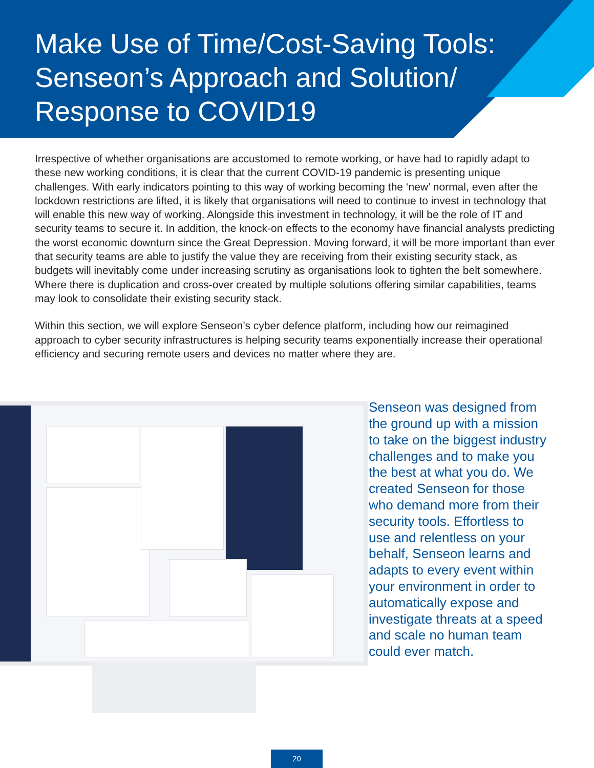Make Use of Time/Cost-Saving Tools:
Senseon’s Approach and Solution/
Response to COVID19
Irrespective of whether organisations are accustomed to remote working, or have had to rapidly adapt to these new working conditions, it is clear that the current COVID-19 pandemic is presenting unique challenges. With early indicators pointing to this way of working becoming the ‘new’ normal, even after the lockdown restrictions are lifted, it is likely that organisations will need to continue to invest in technology that will enable this new way of working. Alongside this investment in technology, it will be the role of IT and security teams to secure it. In addition, the knock-on effects to the economy have financial analysts predicting the worst economic downturn since the Great Depression. Moving forward, it will be more important than ever that security teams are able to justify the value they are receiving from their existing security stack, as budgets will inevitably come under increasing scrutiny as organisations look to tighten the belt somewhere. Where there is duplication and cross-over created by multiple solutions offering similar capabilities, teams may look to consolidate their existing security stack.
Within this section, we will explore Senseon’s cyber defence platform, including how our reimagined approach to cyber security infrastructures is helping security teams exponentially increase their operational efficiency and securing remote users and devices no matter where they are.
Senseon was designed from the ground up with a mission to take on the biggest industry challenges and to make you the best at what you do. We created Senseon for those who demand more from their security tools. Effortless to use and relentless on your behalf, Senseon learns and adapts to every event within your environment in order to automatically expose and investigate threats at a speed and scale no human team could ever match.
20